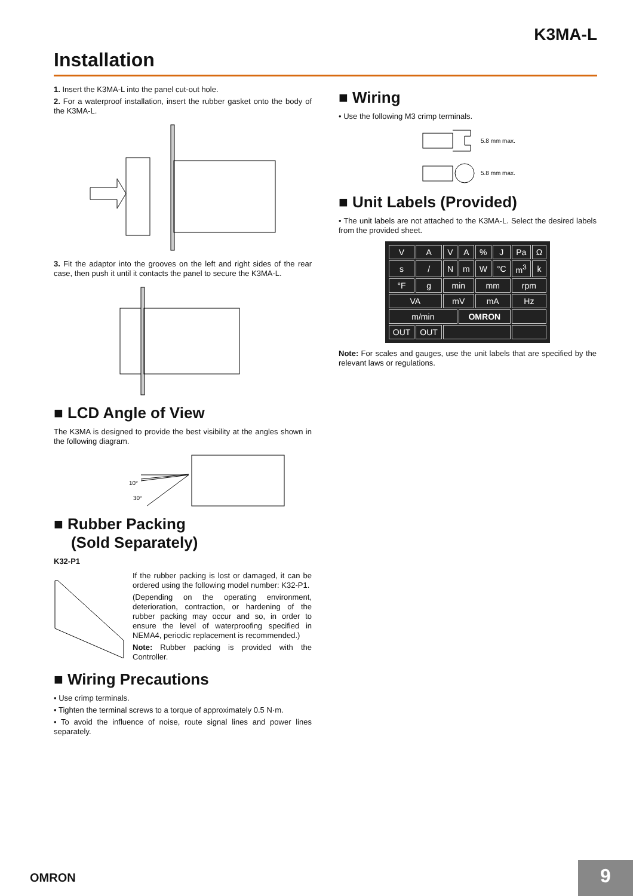K3MA-L
Installation
1. Insert the K3MA-L into the panel cut-out hole.
2. For a waterproof installation, insert the rubber gasket onto the body of the K3MA-L.
3. Fit the adaptor into the grooves on the left and right sides of the rear case, then push it until it contacts the panel to secure the K3MA-L.
■ LCD Angle of View
The K3MA is designed to provide the best visibility at the angles shown in the following diagram.
10°
30°
■ Rubber Packing
(Sold Separately)
K32-P1
If the rubber packing is lost or damaged, it can be ordered using the following model number: K32-P1.
(Depending on the operating environment, deterioration, contraction, or hardening of the rubber packing may occur and so, in order to ensure the level of waterproofing specified in NEMA4, periodic replacement is recommended.)
Note: Rubber packing is provided with the Controller.
■ Wiring Precautions
• Use crimp terminals.
• Tighten the terminal screws to a torque of approximately 0.5 N·m.
• To avoid the influence of noise, route signal lines and power lines separately.
■ Wiring
• Use the following M3 crimp terminals.
5.8 mm max.
5.8 mm max.
■ Unit Labels (Provided)
• The unit labels are not attached to the K3MA-L. Select the desired labels from the provided sheet.
| V | A | V | A | % | J | Pa | Ω |
| s | / | N | m | W | °C | m<sup>3</sup> | k |
| °F | g | min | | mm | | rpm | |
| VA | | mV | | mA | | Hz | |
| m/min | | | OMRON | | | | |
| OUT | OUT | | | | | | |
Note: For scales and gauges, use the unit labels that are specified by the relevant laws or regulations.
OMRON 9